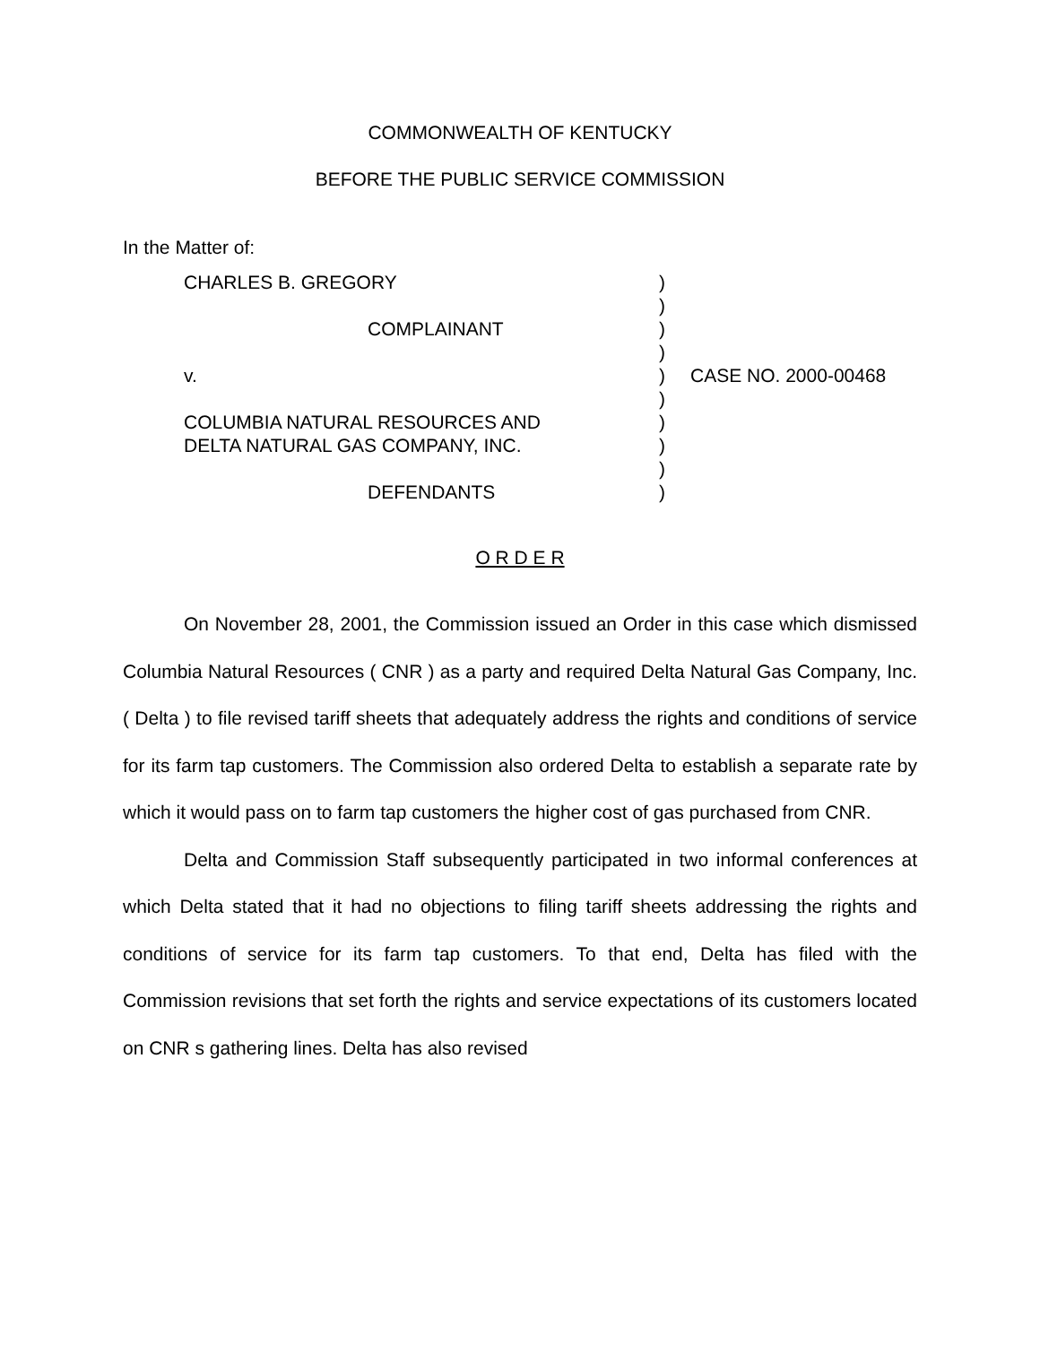COMMONWEALTH OF KENTUCKY
BEFORE THE PUBLIC SERVICE COMMISSION
In the Matter of:
CHARLES B. GREGORY
COMPLAINANT
v.
COLUMBIA NATURAL RESOURCES AND
DELTA NATURAL GAS COMPANY, INC.
DEFENDANTS
)
)
)
)
)
)
)
)
)
)
CASE NO. 2000-00468
O R D E R
On November 28, 2001, the Commission issued an Order in this case which dismissed Columbia Natural Resources ( CNR ) as a party and required Delta Natural Gas Company, Inc. ( Delta ) to file revised tariff sheets that adequately address the rights and conditions of service for its farm tap customers. The Commission also ordered Delta to establish a separate rate by which it would pass on to farm tap customers the higher cost of gas purchased from CNR.
Delta and Commission Staff subsequently participated in two informal conferences at which Delta stated that it had no objections to filing tariff sheets addressing the rights and conditions of service for its farm tap customers. To that end, Delta has filed with the Commission revisions that set forth the rights and service expectations of its customers located on CNR s gathering lines. Delta has also revised